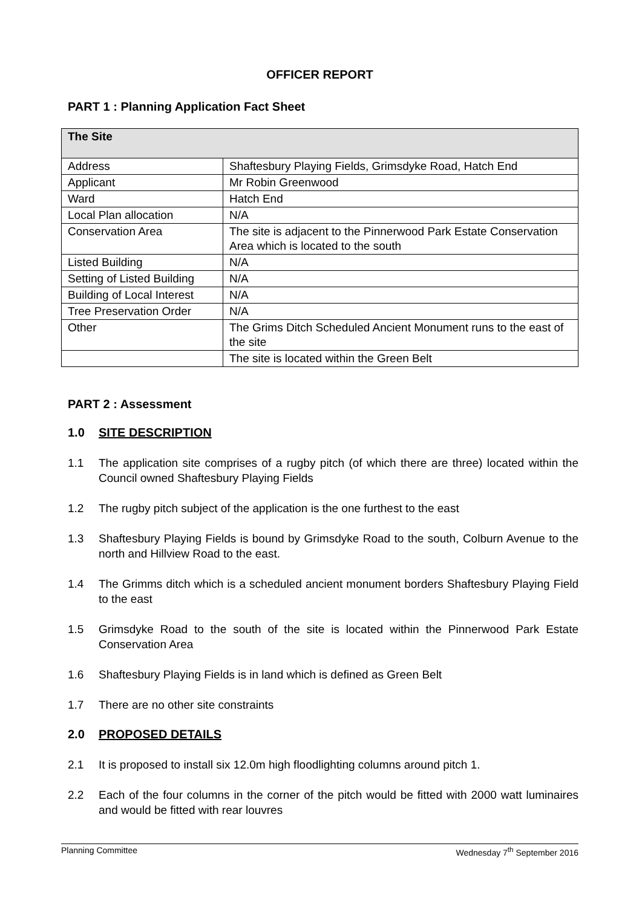OFFICER REPORT
PART 1 : Planning Application Fact Sheet
| The Site | |
| --- | --- |
| Address | Shaftesbury Playing Fields, Grimsdyke Road, Hatch End |
| Applicant | Mr Robin Greenwood |
| Ward | Hatch End |
| Local Plan allocation | N/A |
| Conservation Area | The site is adjacent to the Pinnerwood Park Estate Conservation Area which is located to the south |
| Listed Building | N/A |
| Setting of Listed Building | N/A |
| Building of Local Interest | N/A |
| Tree Preservation Order | N/A |
| Other | The Grims Ditch Scheduled Ancient Monument runs to the east of the site |
| | The site is located within the Green Belt |
PART 2 : Assessment
1.0 SITE DESCRIPTION
1.1 The application site comprises of a rugby pitch (of which there are three) located within the Council owned Shaftesbury Playing Fields
1.2 The rugby pitch subject of the application is the one furthest to the east
1.3 Shaftesbury Playing Fields is bound by Grimsdyke Road to the south, Colburn Avenue to the north and Hillview Road to the east.
1.4 The Grimms ditch which is a scheduled ancient monument borders Shaftesbury Playing Field to the east
1.5 Grimsdyke Road to the south of the site is located within the Pinnerwood Park Estate Conservation Area
1.6 Shaftesbury Playing Fields is in land which is defined as Green Belt
1.7 There are no other site constraints
2.0 PROPOSED DETAILS
2.1 It is proposed to install six 12.0m high floodlighting columns around pitch 1.
2.2 Each of the four columns in the corner of the pitch would be fitted with 2000 watt luminaires and would be fitted with rear louvres
Planning Committee Wednesday 7<sup>th</sup> September 2016